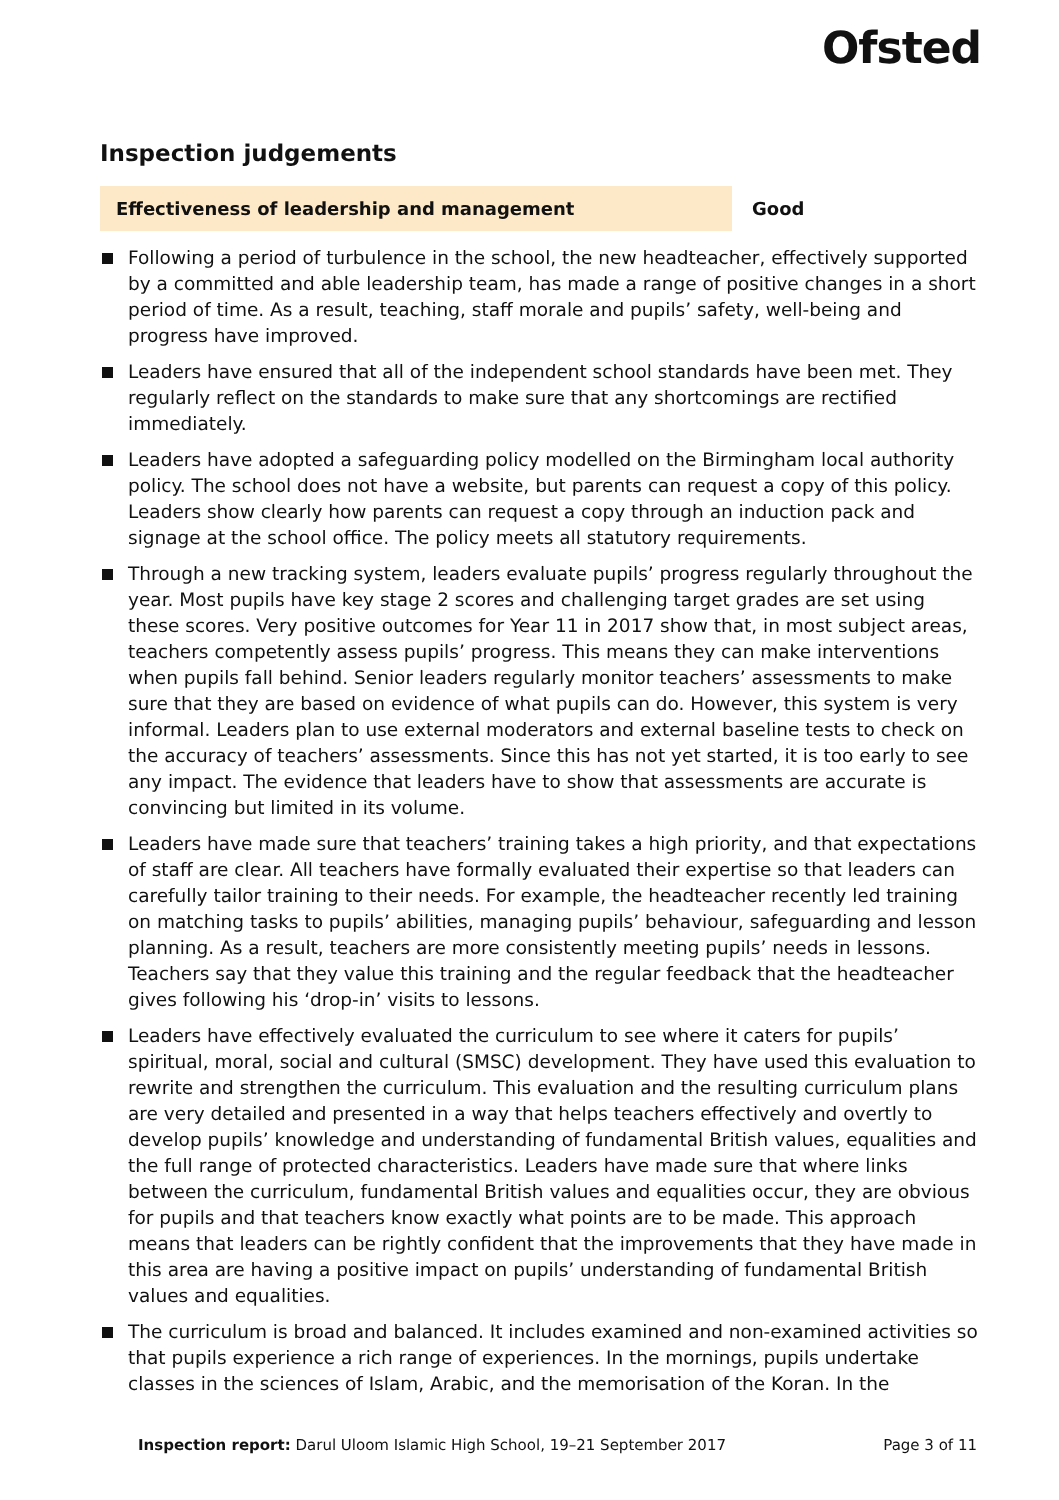Ofsted
Inspection judgements
Effectiveness of leadership and management Good
Following a period of turbulence in the school, the new headteacher, effectively supported by a committed and able leadership team, has made a range of positive changes in a short period of time. As a result, teaching, staff morale and pupils’ safety, well-being and progress have improved.
Leaders have ensured that all of the independent school standards have been met. They regularly reflect on the standards to make sure that any shortcomings are rectified immediately.
Leaders have adopted a safeguarding policy modelled on the Birmingham local authority policy. The school does not have a website, but parents can request a copy of this policy. Leaders show clearly how parents can request a copy through an induction pack and signage at the school office. The policy meets all statutory requirements.
Through a new tracking system, leaders evaluate pupils’ progress regularly throughout the year. Most pupils have key stage 2 scores and challenging target grades are set using these scores. Very positive outcomes for Year 11 in 2017 show that, in most subject areas, teachers competently assess pupils’ progress. This means they can make interventions when pupils fall behind. Senior leaders regularly monitor teachers’ assessments to make sure that they are based on evidence of what pupils can do. However, this system is very informal. Leaders plan to use external moderators and external baseline tests to check on the accuracy of teachers’ assessments. Since this has not yet started, it is too early to see any impact. The evidence that leaders have to show that assessments are accurate is convincing but limited in its volume.
Leaders have made sure that teachers’ training takes a high priority, and that expectations of staff are clear. All teachers have formally evaluated their expertise so that leaders can carefully tailor training to their needs. For example, the headteacher recently led training on matching tasks to pupils’ abilities, managing pupils’ behaviour, safeguarding and lesson planning. As a result, teachers are more consistently meeting pupils’ needs in lessons. Teachers say that they value this training and the regular feedback that the headteacher gives following his ‘drop-in’ visits to lessons.
Leaders have effectively evaluated the curriculum to see where it caters for pupils’ spiritual, moral, social and cultural (SMSC) development. They have used this evaluation to rewrite and strengthen the curriculum. This evaluation and the resulting curriculum plans are very detailed and presented in a way that helps teachers effectively and overtly to develop pupils’ knowledge and understanding of fundamental British values, equalities and the full range of protected characteristics. Leaders have made sure that where links between the curriculum, fundamental British values and equalities occur, they are obvious for pupils and that teachers know exactly what points are to be made. This approach means that leaders can be rightly confident that the improvements that they have made in this area are having a positive impact on pupils’ understanding of fundamental British values and equalities.
The curriculum is broad and balanced. It includes examined and non-examined activities so that pupils experience a rich range of experiences. In the mornings, pupils undertake classes in the sciences of Islam, Arabic, and the memorisation of the Koran. In the
Inspection report: Darul Uloom Islamic High School, 19–21 September 2017
Page 3 of 11